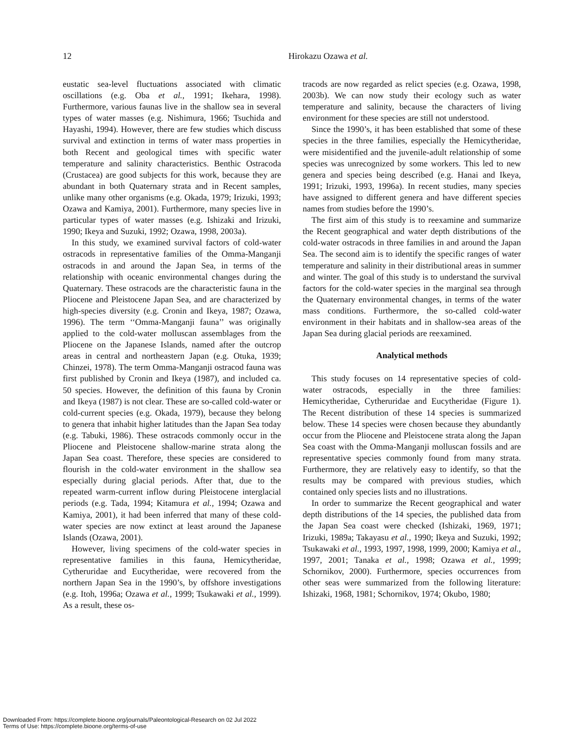12 Hirokazu Ozawa et al.
eustatic sea-level fluctuations associated with climatic oscillations (e.g. Oba et al., 1991; Ikehara, 1998). Furthermore, various faunas live in the shallow sea in several types of water masses (e.g. Nishimura, 1966; Tsuchida and Hayashi, 1994). However, there are few studies which discuss survival and extinction in terms of water mass properties in both Recent and geological times with specific water temperature and salinity characteristics. Benthic Ostracoda (Crustacea) are good subjects for this work, because they are abundant in both Quaternary strata and in Recent samples, unlike many other organisms (e.g. Okada, 1979; Irizuki, 1993; Ozawa and Kamiya, 2001). Furthermore, many species live in particular types of water masses (e.g. Ishizaki and Irizuki, 1990; Ikeya and Suzuki, 1992; Ozawa, 1998, 2003a).
In this study, we examined survival factors of cold-water ostracods in representative families of the Omma-Manganji ostracods in and around the Japan Sea, in terms of the relationship with oceanic environmental changes during the Quaternary. These ostracods are the characteristic fauna in the Pliocene and Pleistocene Japan Sea, and are characterized by high-species diversity (e.g. Cronin and Ikeya, 1987; Ozawa, 1996). The term ‘‘Omma-Manganji fauna’’ was originally applied to the cold-water molluscan assemblages from the Pliocene on the Japanese Islands, named after the outcrop areas in central and northeastern Japan (e.g. Otuka, 1939; Chinzei, 1978). The term Omma-Manganji ostracod fauna was first published by Cronin and Ikeya (1987), and included ca. 50 species. However, the definition of this fauna by Cronin and Ikeya (1987) is not clear. These are so-called cold-water or cold-current species (e.g. Okada, 1979), because they belong to genera that inhabit higher latitudes than the Japan Sea today (e.g. Tabuki, 1986). These ostracods commonly occur in the Pliocene and Pleistocene shallow-marine strata along the Japan Sea coast. Therefore, these species are considered to flourish in the cold-water environment in the shallow sea especially during glacial periods. After that, due to the repeated warm-current inflow during Pleistocene interglacial periods (e.g. Tada, 1994; Kitamura et al., 1994; Ozawa and Kamiya, 2001), it had been inferred that many of these cold-water species are now extinct at least around the Japanese Islands (Ozawa, 2001).
However, living specimens of the cold-water species in representative families in this fauna, Hemicytheridae, Cytheruridae and Eucytheridae, were recovered from the northern Japan Sea in the 1990’s, by offshore investigations (e.g. Itoh, 1996a; Ozawa et al., 1999; Tsukawaki et al., 1999). As a result, these os-
tracods are now regarded as relict species (e.g. Ozawa, 1998, 2003b). We can now study their ecology such as water temperature and salinity, because the characters of living environment for these species are still not understood.
Since the 1990’s, it has been established that some of these species in the three families, especially the Hemicytheridae, were misidentified and the juvenile-adult relationship of some species was unrecognized by some workers. This led to new genera and species being described (e.g. Hanai and Ikeya, 1991; Irizuki, 1993, 1996a). In recent studies, many species have assigned to different genera and have different species names from studies before the 1990’s.
The first aim of this study is to reexamine and summarize the Recent geographical and water depth distributions of the cold-water ostracods in three families in and around the Japan Sea. The second aim is to identify the specific ranges of water temperature and salinity in their distributional areas in summer and winter. The goal of this study is to understand the survival factors for the cold-water species in the marginal sea through the Quaternary environmental changes, in terms of the water mass conditions. Furthermore, the so-called cold-water environment in their habitats and in shallow-sea areas of the Japan Sea during glacial periods are reexamined.
Analytical methods
This study focuses on 14 representative species of cold-water ostracods, especially in the three families: Hemicytheridae, Cytheruridae and Eucytheridae (Figure 1). The Recent distribution of these 14 species is summarized below. These 14 species were chosen because they abundantly occur from the Pliocene and Pleistocene strata along the Japan Sea coast with the Omma-Manganji molluscan fossils and are representative species commonly found from many strata. Furthermore, they are relatively easy to identify, so that the results may be compared with previous studies, which contained only species lists and no illustrations.
In order to summarize the Recent geographical and water depth distributions of the 14 species, the published data from the Japan Sea coast were checked (Ishizaki, 1969, 1971; Irizuki, 1989a; Takayasu et al., 1990; Ikeya and Suzuki, 1992; Tsukawaki et al., 1993, 1997, 1998, 1999, 2000; Kamiya et al., 1997, 2001; Tanaka et al., 1998; Ozawa et al., 1999; Schornikov, 2000). Furthermore, species occurrences from other seas were summarized from the following literature: Ishizaki, 1968, 1981; Schornikov, 1974; Okubo, 1980;
Downloaded From: https://complete.bioone.org/journals/Paleontological-Research on 02 Jul 2022
Terms of Use: https://complete.bioone.org/terms-of-use